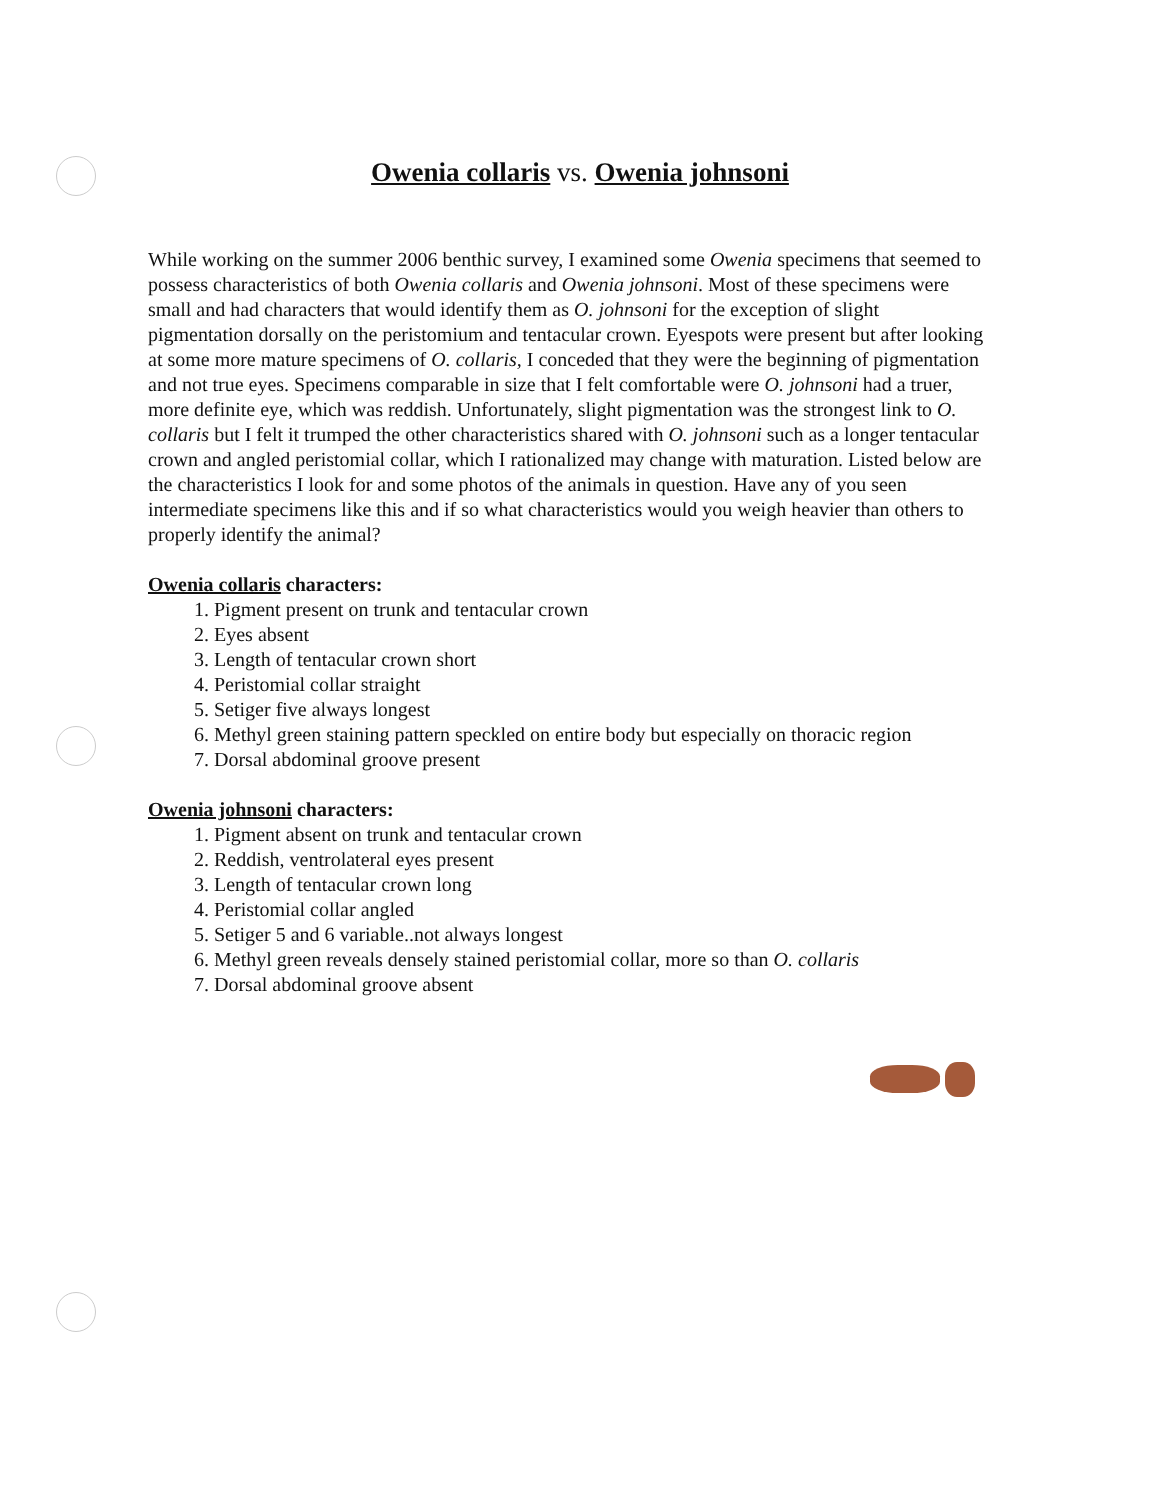Owenia collaris vs. Owenia johnsoni
While working on the summer 2006 benthic survey, I examined some Owenia specimens that seemed to possess characteristics of both Owenia collaris and Owenia johnsoni. Most of these specimens were small and had characters that would identify them as O. johnsoni for the exception of slight pigmentation dorsally on the peristomium and tentacular crown. Eyespots were present but after looking at some more mature specimens of O. collaris, I conceded that they were the beginning of pigmentation and not true eyes. Specimens comparable in size that I felt comfortable were O. johnsoni had a truer, more definite eye, which was reddish. Unfortunately, slight pigmentation was the strongest link to O. collaris but I felt it trumped the other characteristics shared with O. johnsoni such as a longer tentacular crown and angled peristomial collar, which I rationalized may change with maturation. Listed below are the characteristics I look for and some photos of the animals in question. Have any of you seen intermediate specimens like this and if so what characteristics would you weigh heavier than others to properly identify the animal?
Owenia collaris characters:
1. Pigment present on trunk and tentacular crown
2. Eyes absent
3. Length of tentacular crown short
4. Peristomial collar straight
5. Setiger five always longest
6. Methyl green staining pattern speckled on entire body but especially on thoracic region
7. Dorsal abdominal groove present
Owenia johnsoni characters:
1. Pigment absent on trunk and tentacular crown
2. Reddish, ventrolateral eyes present
3. Length of tentacular crown long
4. Peristomial collar angled
5. Setiger 5 and 6 variable..not always longest
6. Methyl green reveals densely stained peristomial collar, more so than O. collaris
7. Dorsal abdominal groove absent